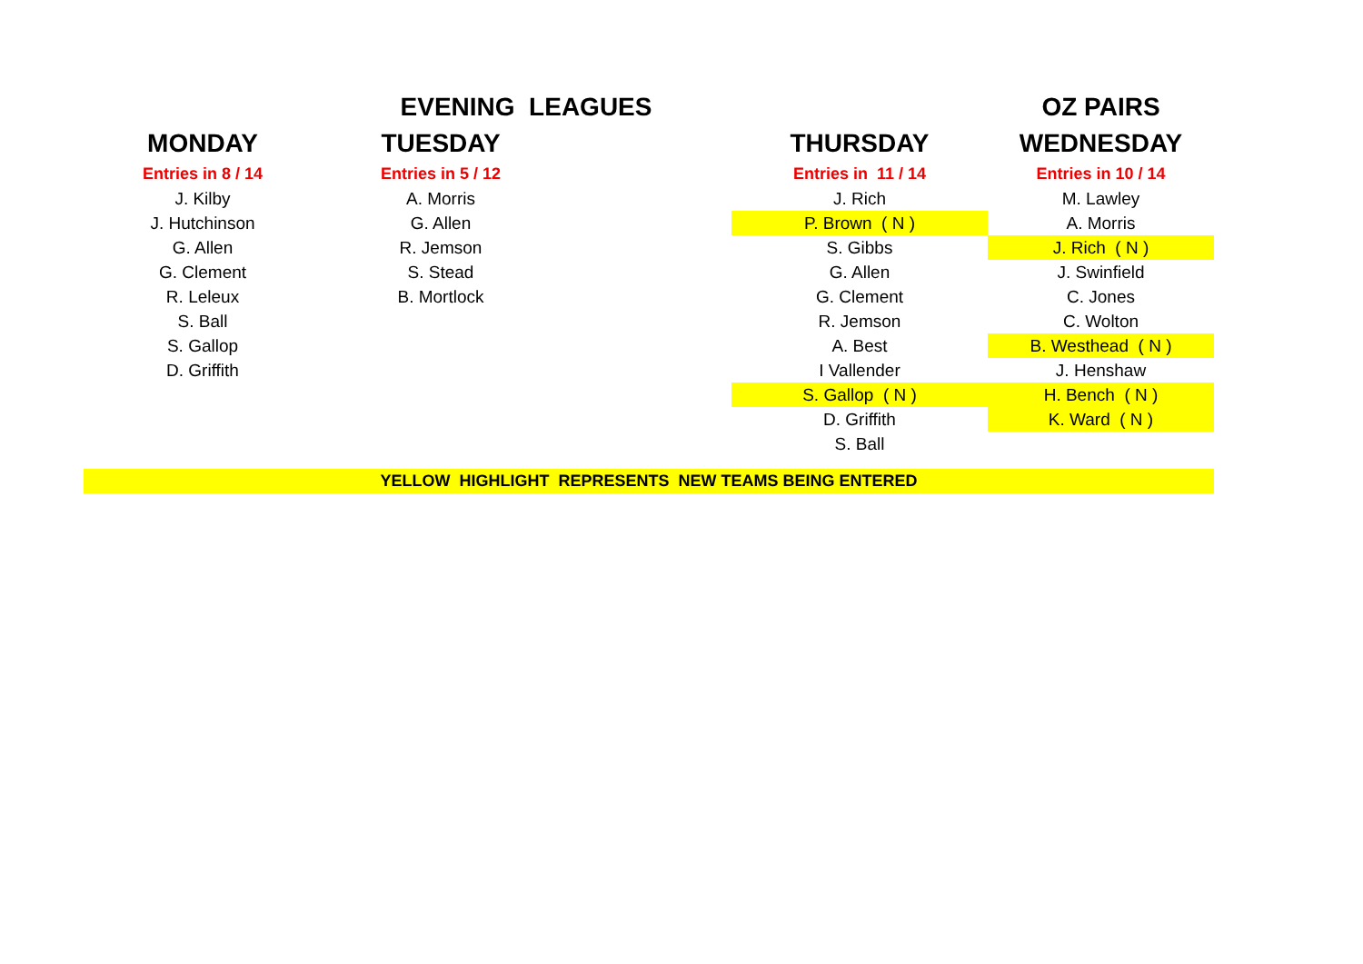| | EVENING LEAGUES | | | | OZ PAIRS |
| --- | --- | --- | --- | --- | --- |
| MONDAY | TUESDAY | | | THURSDAY | WEDNESDAY |
| Entries in 8 / 14 | Entries in 5 / 12 | | | Entries in 11 / 14 | Entries in 10 / 14 |
| J. Kilby | A. Morris | | | J. Rich | M. Lawley |
| J. Hutchinson | G. Allen | | | P. Brown ( N ) | A. Morris |
| G. Allen | R. Jemson | | | S. Gibbs | J. Rich ( N ) |
| G. Clement | S. Stead | | | G. Allen | J. Swinfield |
| R. Leleux | B. Mortlock | | | G. Clement | C. Jones |
| S. Ball | | | | R. Jemson | C. Wolton |
| S. Gallop | | | | A. Best | B. Westhead ( N ) |
| D. Griffith | | | | I Vallender | J. Henshaw |
| | | | | S. Gallop ( N ) | H. Bench ( N ) |
| | | | | D. Griffith | K. Ward ( N ) |
| | | | | S. Ball | |
| YELLOW HIGHLIGHT REPRESENTS NEW TEAMS BEING ENTERED | | | | | |